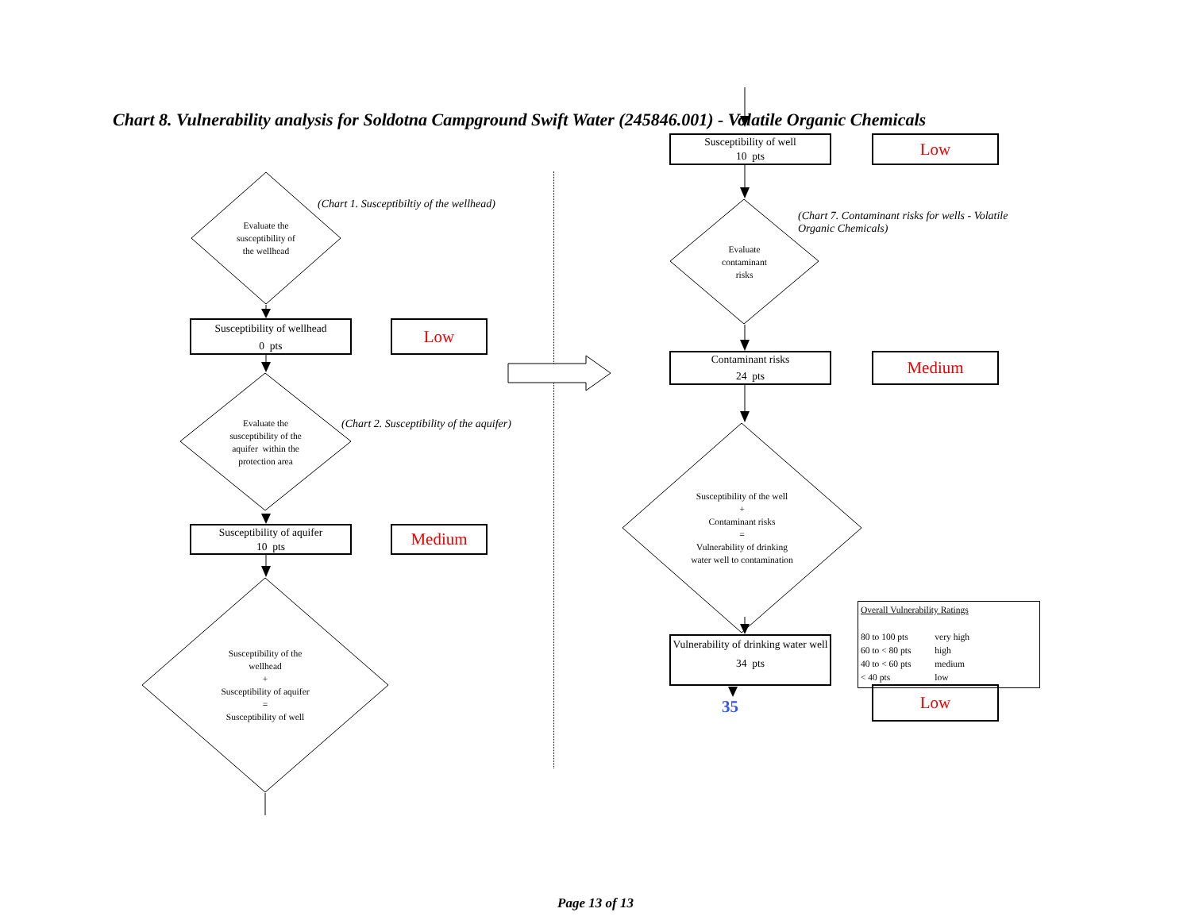Chart 8. Vulnerability analysis for Soldotna Campground Swift Water (245846.001) - Volatile Organic Chemicals
Evaluate the
susceptibility of
the wellhead
(Chart 1. Susceptibiltiy of the wellhead)
Susceptibility of wellhead
0 pts
Low
Evaluate the
susceptibility of the
aquifer within the
protection area
(Chart 2. Susceptibility of the aquifer)
Susceptibility of aquifer
10 pts
Medium
Susceptibility of the
wellhead
+
Susceptibility of aquifer
=
Susceptibility of well
Susceptibility of well
10 pts
Low
Evaluate
contaminant
risks
(Chart 7. Contaminant risks for wells - Volatile Organic Chemicals)
Contaminant risks
24 pts
Medium
Susceptibility of the well
+
Contaminant risks
=
Vulnerability of drinking
water well to contamination
Overall Vulnerability Ratings
| 80 to 100 pts | very high |
| 60 to < 80 pts | high |
| 40 to < 60 pts | medium |
| < 40 pts | low |
Vulnerability of drinking water well
34 pts
Low
35
Page 13 of 13